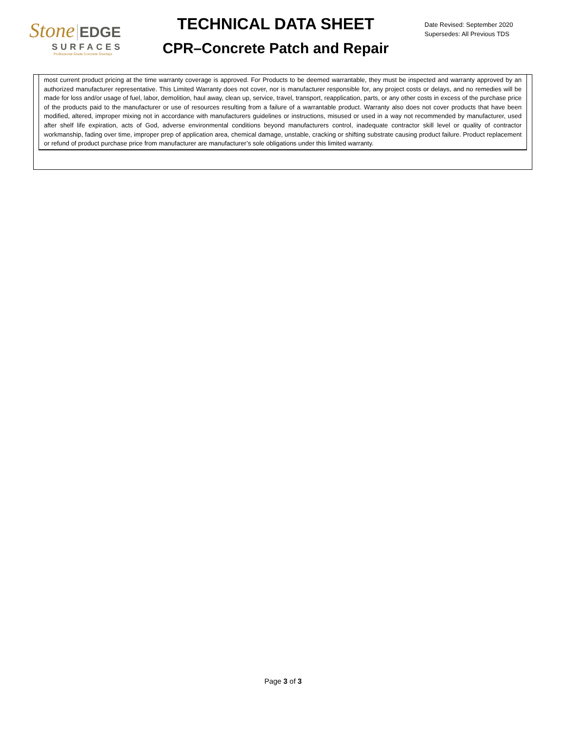Stone EDGE
SURFACES
Professional Grade Concrete Overlays
TECHNICAL DATA SHEET
CPR–Concrete Patch and Repair
Date Revised: September 2020
Supersedes: All Previous TDS
most current product pricing at the time warranty coverage is approved. For Products to be deemed warrantable, they must be inspected and warranty approved by an authorized manufacturer representative. This Limited Warranty does not cover, nor is manufacturer responsible for, any project costs or delays, and no remedies will be made for loss and/or usage of fuel, labor, demolition, haul away, clean up, service, travel, transport, reapplication, parts, or any other costs in excess of the purchase price of the products paid to the manufacturer or use of resources resulting from a failure of a warrantable product. Warranty also does not cover products that have been modified, altered, improper mixing not in accordance with manufacturers guidelines or instructions, misused or used in a way not recommended by manufacturer, used after shelf life expiration, acts of God, adverse environmental conditions beyond manufacturers control, inadequate contractor skill level or quality of contractor workmanship, fading over time, improper prep of application area, chemical damage, unstable, cracking or shifting substrate causing product failure. Product replacement or refund of product purchase price from manufacturer are manufacturer’s sole obligations under this limited warranty.
Page 3 of 3